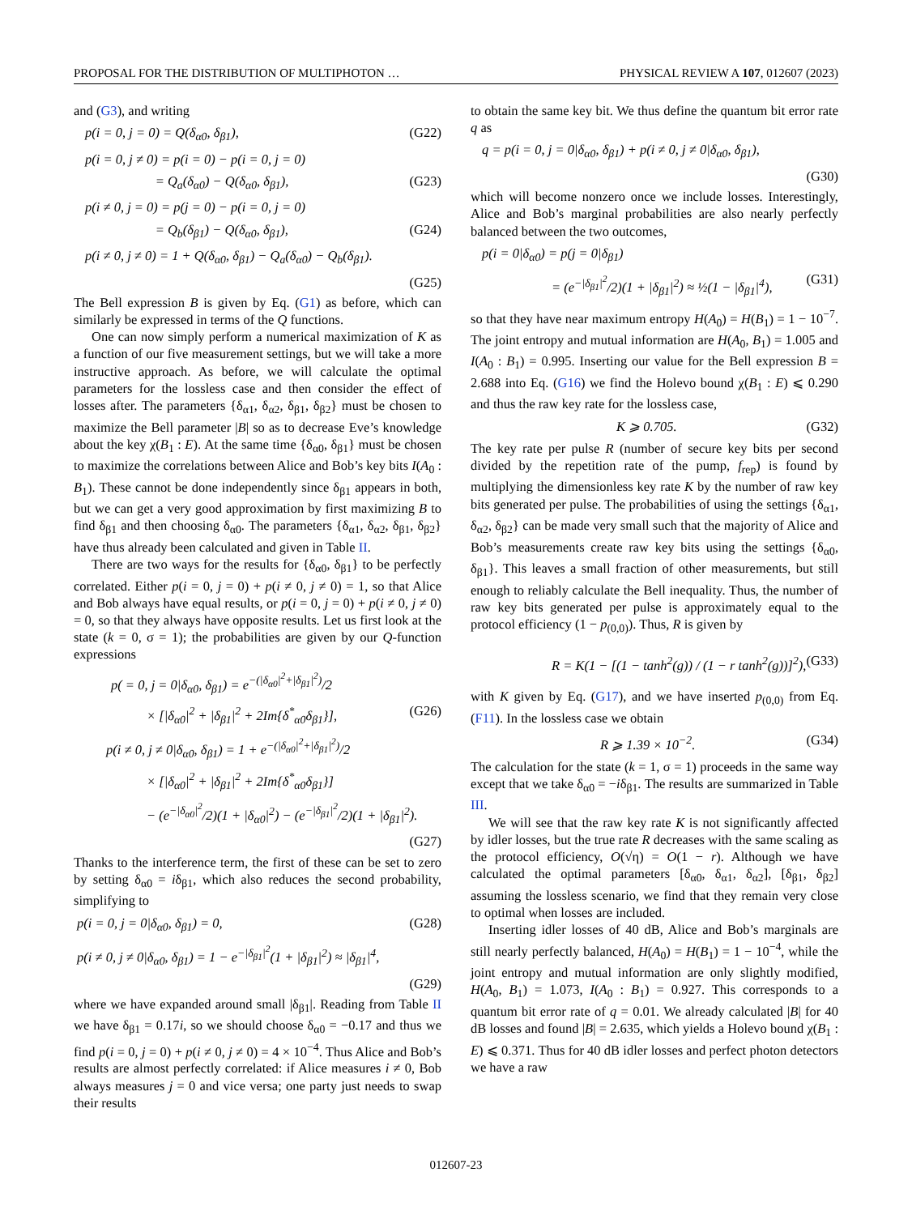PROPOSAL FOR THE DISTRIBUTION OF MULTIPHOTON … PHYSICAL REVIEW A 107, 012607 (2023)
and (G3), and writing
p(i = 0, j = 0) = Q(δ<sub>α0</sub>, δ<sub>β1</sub>), (G22)
p(i = 0, j ≠ 0) = p(i = 0) − p(i = 0, j = 0)
= Q<sub>a</sub>(δ<sub>α0</sub>) − Q(δ<sub>α0</sub>, δ<sub>β1</sub>), (G23)
p(i ≠ 0, j = 0) = p(j = 0) − p(i = 0, j = 0)
= Q<sub>b</sub>(δ<sub>β1</sub>) − Q(δ<sub>α0</sub>, δ<sub>β1</sub>), (G24)
p(i ≠ 0, j ≠ 0) = 1 + Q(δ<sub>α0</sub>, δ<sub>β1</sub>) − Q<sub>a</sub>(δ<sub>α0</sub>) − Q<sub>b</sub>(δ<sub>β1</sub>).
(G25)
The Bell expression B is given by Eq. (G1) as before, which can similarly be expressed in terms of the Q functions.
One can now simply perform a numerical maximization of K as a function of our five measurement settings, but we will take a more instructive approach. As before, we will calculate the optimal parameters for the lossless case and then consider the effect of losses after. The parameters {δ<sub>α1</sub>, δ<sub>α2</sub>, δ<sub>β1</sub>, δ<sub>β2</sub>} must be chosen to maximize the Bell parameter |B| so as to decrease Eve’s knowledge about the key χ(B<sub>1</sub> : E). At the same time {δ<sub>α0</sub>, δ<sub>β1</sub>} must be chosen to maximize the correlations between Alice and Bob’s key bits I(A<sub>0</sub> : B<sub>1</sub>). These cannot be done independently since δ<sub>β1</sub> appears in both, but we can get a very good approximation by first maximizing B to find δ<sub>β1</sub> and then choosing δ<sub>α0</sub>. The parameters {δ<sub>α1</sub>, δ<sub>α2</sub>, δ<sub>β1</sub>, δ<sub>β2</sub>} have thus already been calculated and given in Table II.
There are two ways for the results for {δ<sub>α0</sub>, δ<sub>β1</sub>} to be perfectly correlated. Either p(i = 0, j = 0) + p(i ≠ 0, j ≠ 0) = 1, so that Alice and Bob always have equal results, or p(i = 0, j = 0) + p(i ≠ 0, j ≠ 0) = 0, so that they always have opposite results. Let us first look at the state (k = 0, σ = 1); the probabilities are given by our Q-function expressions
p( = 0, j = 0|δ<sub>α0</sub>, δ<sub>β1</sub>) = e<sup>−(|δ<sub>α0</sub>|<sup>2</sup>+|δ<sub>β1</sub>|<sup>2</sup>)</sup>/2
× [|δ<sub>α0</sub>|<sup>2</sup> + |δ<sub>β1</sub>|<sup>2</sup> + 2Im{δ<sup>*</sup><sub>α0</sub>δ<sub>β1</sub>}], (G26)
p(i ≠ 0, j ≠ 0|δ<sub>α0</sub>, δ<sub>β1</sub>) = 1 + e<sup>−(|δ<sub>α0</sub>|<sup>2</sup>+|δ<sub>β1</sub>|<sup>2</sup>)</sup>/2
× [|δ<sub>α0</sub>|<sup>2</sup> + |δ<sub>β1</sub>|<sup>2</sup> + 2Im{δ<sup>*</sup><sub>α0</sub>δ<sub>β1</sub>}]
− (e<sup>−|δ<sub>α0</sub>|<sup>2</sup></sup>/2)(1 + |δ<sub>α0</sub>|<sup>2</sup>) − (e<sup>−|δ<sub>β1</sub>|<sup>2</sup></sup>/2)(1 + |δ<sub>β1</sub>|<sup>2</sup>).
(G27)
Thanks to the interference term, the first of these can be set to zero by setting δ<sub>α0</sub> = iδ<sub>β1</sub>, which also reduces the second probability, simplifying to
p(i = 0, j = 0|δ<sub>α0</sub>, δ<sub>β1</sub>) = 0, (G28)
p(i ≠ 0, j ≠ 0|δ<sub>α0</sub>, δ<sub>β1</sub>) = 1 − e<sup>−|δ<sub>β1</sub>|<sup>2</sup></sup>(1 + |δ<sub>β1</sub>|<sup>2</sup>) ≈ |δ<sub>β1</sub>|<sup>4</sup>,
(G29)
where we have expanded around small |δ<sub>β1</sub>|. Reading from Table II we have δ<sub>β1</sub> = 0.17i, so we should choose δ<sub>α0</sub> = −0.17 and thus we find p(i = 0, j = 0) + p(i ≠ 0, j ≠ 0) = 4 × 10<sup>−4</sup>. Thus Alice and Bob’s results are almost perfectly correlated: if Alice measures i ≠ 0, Bob always measures j = 0 and vice versa; one party just needs to swap their results
to obtain the same key bit. We thus define the quantum bit error rate q as
q = p(i = 0, j = 0|δ<sub>α0</sub>, δ<sub>β1</sub>) + p(i ≠ 0, j ≠ 0|δ<sub>α0</sub>, δ<sub>β1</sub>),
(G30)
which will become nonzero once we include losses. Interestingly, Alice and Bob’s marginal probabilities are also nearly perfectly balanced between the two outcomes,
p(i = 0|δ<sub>α0</sub>) = p(j = 0|δ<sub>β1</sub>)
= (e<sup>−|δ<sub>β1</sub>|<sup>2</sup></sup>/2)(1 + |δ<sub>β1</sub>|<sup>2</sup>) ≈ ½(1 − |δ<sub>β1</sub>|<sup>4</sup>), (G31)
so that they have near maximum entropy H(A<sub>0</sub>) = H(B<sub>1</sub>) = 1 − 10<sup>−7</sup>. The joint entropy and mutual information are H(A<sub>0</sub>, B<sub>1</sub>) = 1.005 and I(A<sub>0</sub> : B<sub>1</sub>) = 0.995. Inserting our value for the Bell expression B = 2.688 into Eq. (G16) we find the Holevo bound χ(B<sub>1</sub> : E) ⩽ 0.290 and thus the raw key rate for the lossless case,
K ⩾ 0.705. (G32)
The key rate per pulse R (number of secure key bits per second divided by the repetition rate of the pump, f<sub>rep</sub>) is found by multiplying the dimensionless key rate K by the number of raw key bits generated per pulse. The probabilities of using the settings {δ<sub>α1</sub>, δ<sub>α2</sub>, δ<sub>β2</sub>} can be made very small such that the majority of Alice and Bob’s measurements create raw key bits using the settings {δ<sub>α0</sub>, δ<sub>β1</sub>}. This leaves a small fraction of other measurements, but still enough to reliably calculate the Bell inequality. Thus, the number of raw key bits generated per pulse is approximately equal to the protocol efficiency (1 − p<sub>(0,0)</sub>). Thus, R is given by
R = K(1 − [(1 − tanh<sup>2</sup>(g)) / (1 − r tanh<sup>2</sup>(g))]<sup>2</sup>), (G33)
with K given by Eq. (G17), and we have inserted p<sub>(0,0)</sub> from Eq. (F11). In the lossless case we obtain
R ⩾ 1.39 × 10<sup>−2</sup>. (G34)
The calculation for the state (k = 1, σ = 1) proceeds in the same way except that we take δ<sub>α0</sub> = −iδ<sub>β1</sub>. The results are summarized in Table III.
We will see that the raw key rate K is not significantly affected by idler losses, but the true rate R decreases with the same scaling as the protocol efficiency, O(√η) = O(1 − r). Although we have calculated the optimal parameters [δ<sub>α0</sub>, δ<sub>α1</sub>, δ<sub>α2</sub>], [δ<sub>β1</sub>, δ<sub>β2</sub>] assuming the lossless scenario, we find that they remain very close to optimal when losses are included.
Inserting idler losses of 40 dB, Alice and Bob’s marginals are still nearly perfectly balanced, H(A<sub>0</sub>) = H(B<sub>1</sub>) = 1 − 10<sup>−4</sup>, while the joint entropy and mutual information are only slightly modified, H(A<sub>0</sub>, B<sub>1</sub>) = 1.073, I(A<sub>0</sub> : B<sub>1</sub>) = 0.927. This corresponds to a quantum bit error rate of q = 0.01. We already calculated |B| for 40 dB losses and found |B| = 2.635, which yields a Holevo bound χ(B<sub>1</sub> : E) ⩽ 0.371. Thus for 40 dB idler losses and perfect photon detectors we have a raw
012607-23